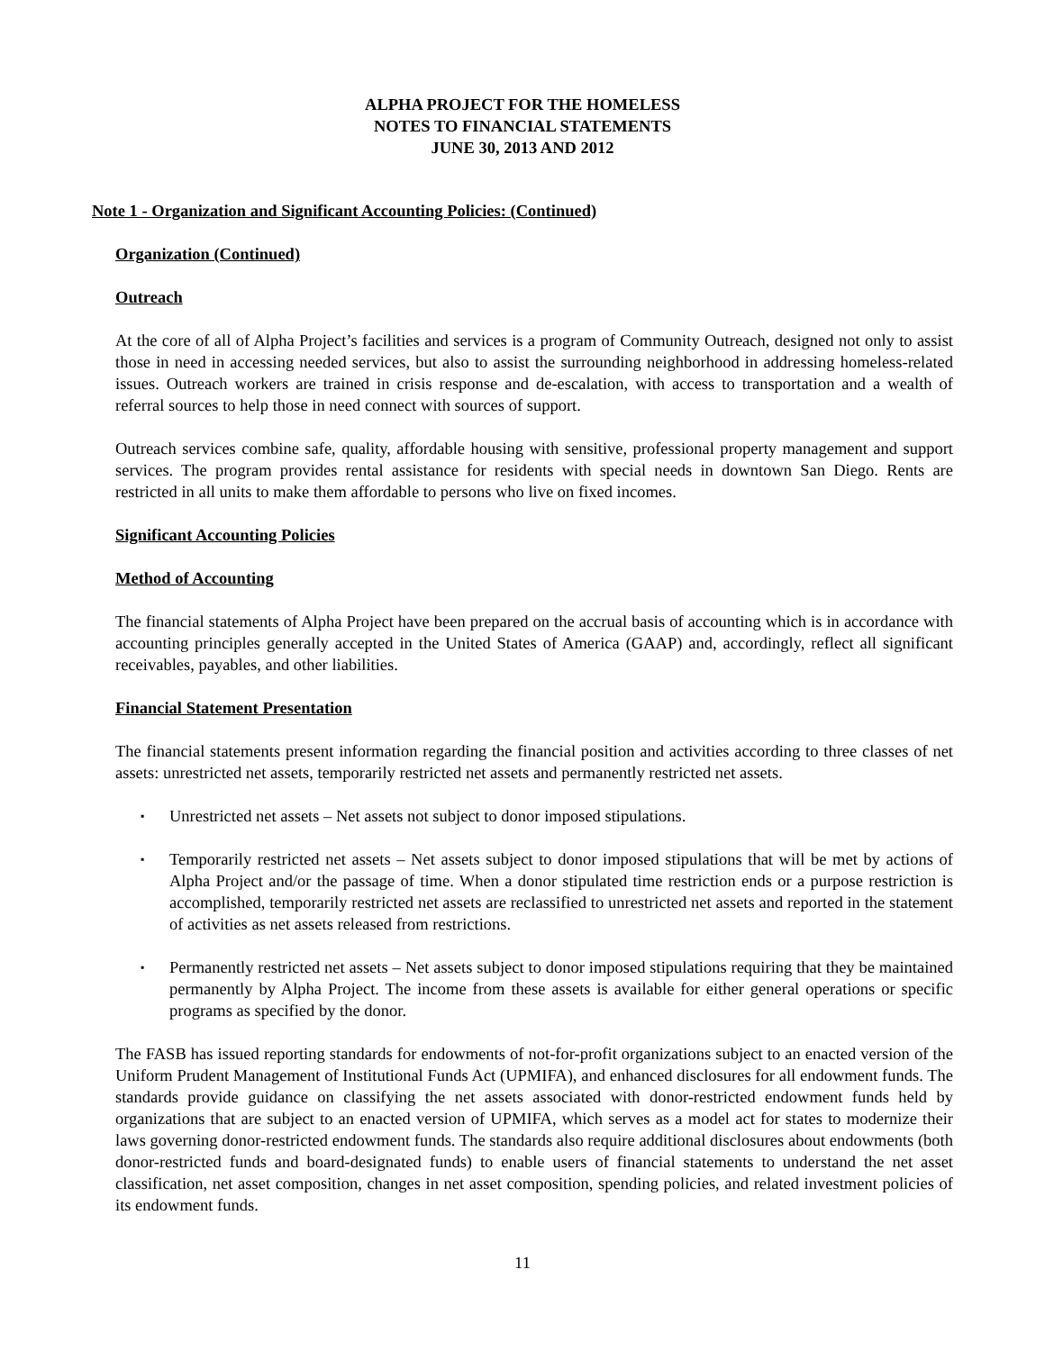ALPHA PROJECT FOR THE HOMELESS
NOTES TO FINANCIAL STATEMENTS
JUNE 30, 2013 AND 2012
Note 1 - Organization and Significant Accounting Policies: (Continued)
Organization (Continued)
Outreach
At the core of all of Alpha Project’s facilities and services is a program of Community Outreach, designed not only to assist those in need in accessing needed services, but also to assist the surrounding neighborhood in addressing homeless-related issues. Outreach workers are trained in crisis response and de-escalation, with access to transportation and a wealth of referral sources to help those in need connect with sources of support.
Outreach services combine safe, quality, affordable housing with sensitive, professional property management and support services. The program provides rental assistance for residents with special needs in downtown San Diego. Rents are restricted in all units to make them affordable to persons who live on fixed incomes.
Significant Accounting Policies
Method of Accounting
The financial statements of Alpha Project have been prepared on the accrual basis of accounting which is in accordance with accounting principles generally accepted in the United States of America (GAAP) and, accordingly, reflect all significant receivables, payables, and other liabilities.
Financial Statement Presentation
The financial statements present information regarding the financial position and activities according to three classes of net assets: unrestricted net assets, temporarily restricted net assets and permanently restricted net assets.
▪ Unrestricted net assets – Net assets not subject to donor imposed stipulations.
▪ Temporarily restricted net assets – Net assets subject to donor imposed stipulations that will be met by actions of Alpha Project and/or the passage of time. When a donor stipulated time restriction ends or a purpose restriction is accomplished, temporarily restricted net assets are reclassified to unrestricted net assets and reported in the statement of activities as net assets released from restrictions.
▪ Permanently restricted net assets – Net assets subject to donor imposed stipulations requiring that they be maintained permanently by Alpha Project. The income from these assets is available for either general operations or specific programs as specified by the donor.
The FASB has issued reporting standards for endowments of not-for-profit organizations subject to an enacted version of the Uniform Prudent Management of Institutional Funds Act (UPMIFA), and enhanced disclosures for all endowment funds. The standards provide guidance on classifying the net assets associated with donor-restricted endowment funds held by organizations that are subject to an enacted version of UPMIFA, which serves as a model act for states to modernize their laws governing donor-restricted endowment funds. The standards also require additional disclosures about endowments (both donor-restricted funds and board-designated funds) to enable users of financial statements to understand the net asset classification, net asset composition, changes in net asset composition, spending policies, and related investment policies of its endowment funds.
11